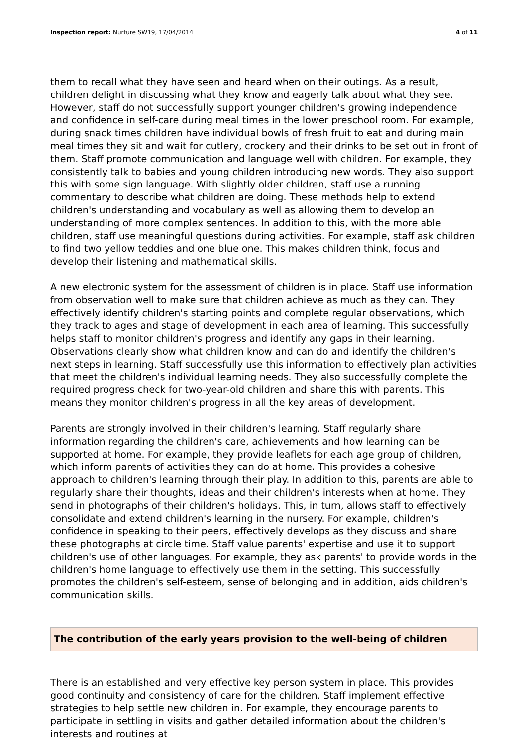Inspection report: Nurture SW19, 17/04/2014
4 of 11
them to recall what they have seen and heard when on their outings. As a result, children delight in discussing what they know and eagerly talk about what they see. However, staff do not successfully support younger children's growing independence and confidence in self-care during meal times in the lower preschool room. For example, during snack times children have individual bowls of fresh fruit to eat and during main meal times they sit and wait for cutlery, crockery and their drinks to be set out in front of them. Staff promote communication and language well with children. For example, they consistently talk to babies and young children introducing new words. They also support this with some sign language. With slightly older children, staff use a running commentary to describe what children are doing. These methods help to extend children's understanding and vocabulary as well as allowing them to develop an understanding of more complex sentences. In addition to this, with the more able children, staff use meaningful questions during activities. For example, staff ask children to find two yellow teddies and one blue one. This makes children think, focus and develop their listening and mathematical skills.
A new electronic system for the assessment of children is in place. Staff use information from observation well to make sure that children achieve as much as they can. They effectively identify children's starting points and complete regular observations, which they track to ages and stage of development in each area of learning. This successfully helps staff to monitor children's progress and identify any gaps in their learning. Observations clearly show what children know and can do and identify the children's next steps in learning. Staff successfully use this information to effectively plan activities that meet the children's individual learning needs. They also successfully complete the required progress check for two-year-old children and share this with parents. This means they monitor children's progress in all the key areas of development.
Parents are strongly involved in their children's learning. Staff regularly share information regarding the children's care, achievements and how learning can be supported at home. For example, they provide leaflets for each age group of children, which inform parents of activities they can do at home. This provides a cohesive approach to children's learning through their play. In addition to this, parents are able to regularly share their thoughts, ideas and their children's interests when at home. They send in photographs of their children's holidays. This, in turn, allows staff to effectively consolidate and extend children's learning in the nursery. For example, children's confidence in speaking to their peers, effectively develops as they discuss and share these photographs at circle time. Staff value parents' expertise and use it to support children's use of other languages. For example, they ask parents' to provide words in the children's home language to effectively use them in the setting. This successfully promotes the children's self-esteem, sense of belonging and in addition, aids children's communication skills.
The contribution of the early years provision to the well-being of children
There is an established and very effective key person system in place. This provides good continuity and consistency of care for the children. Staff implement effective strategies to help settle new children in. For example, they encourage parents to participate in settling in visits and gather detailed information about the children's interests and routines at